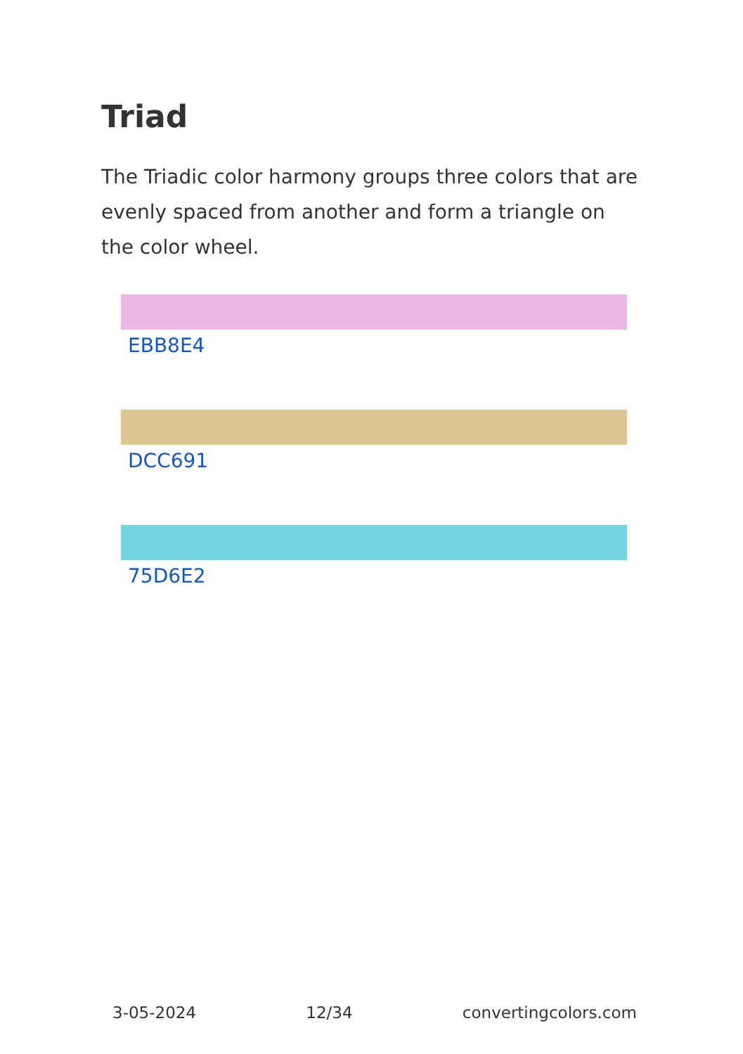Triad
The Triadic color harmony groups three colors that are evenly spaced from another and form a triangle on the color wheel.
EBB8E4
DCC691
75D6E2
3-05-2024 12/34 convertingcolors.com